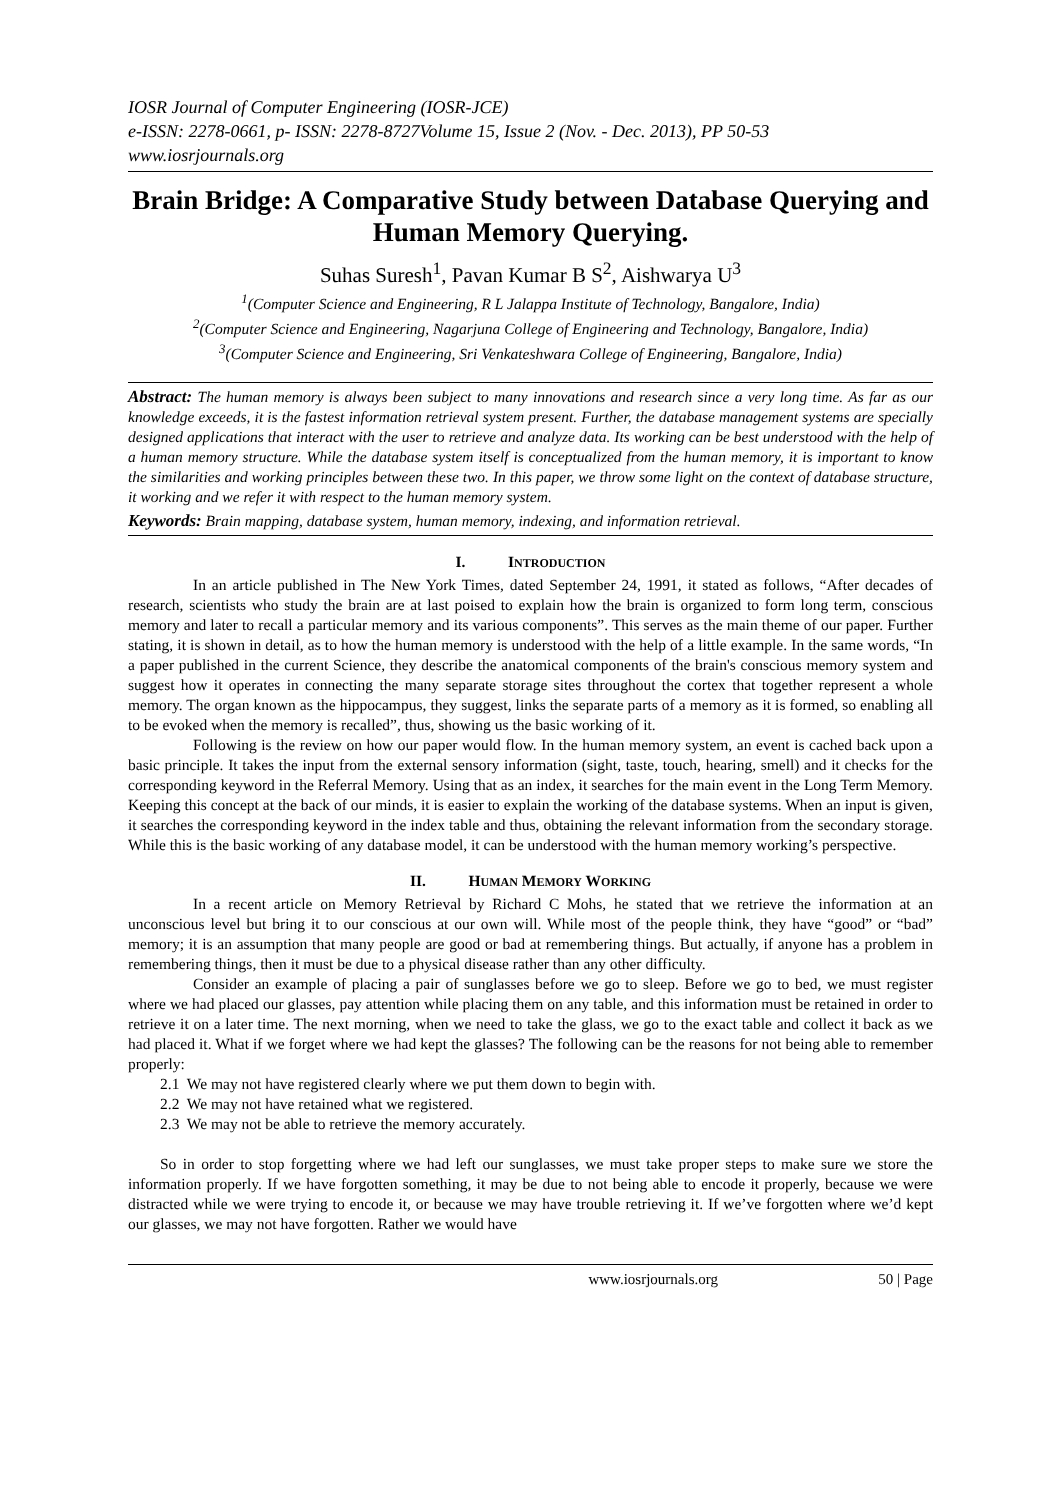IOSR Journal of Computer Engineering (IOSR-JCE)
e-ISSN: 2278-0661, p- ISSN: 2278-8727Volume 15, Issue 2 (Nov. - Dec. 2013), PP 50-53
www.iosrjournals.org
Brain Bridge: A Comparative Study between Database Querying and Human Memory Querying.
Suhas Suresh<sup>1</sup>, Pavan Kumar B S<sup>2</sup>, Aishwarya U<sup>3</sup>
<sup>1</sup> (Computer Science and Engineering, R L Jalappa Institute of Technology, Bangalore, India)
<sup>2</sup> (Computer Science and Engineering, Nagarjuna College of Engineering and Technology, Bangalore, India)
<sup>3</sup> (Computer Science and Engineering, Sri Venkateshwara College of Engineering, Bangalore, India)
Abstract: The human memory is always been subject to many innovations and research since a very long time. As far as our knowledge exceeds, it is the fastest information retrieval system present. Further, the database management systems are specially designed applications that interact with the user to retrieve and analyze data. Its working can be best understood with the help of a human memory structure. While the database system itself is conceptualized from the human memory, it is important to know the similarities and working principles between these two. In this paper, we throw some light on the context of database structure, it working and we refer it with respect to the human memory system.
Keywords: Brain mapping, database system, human memory, indexing, and information retrieval.
I. INTRODUCTION
In an article published in The New York Times, dated September 24, 1991, it stated as follows, “After decades of research, scientists who study the brain are at last poised to explain how the brain is organized to form long term, conscious memory and later to recall a particular memory and its various components”. This serves as the main theme of our paper. Further stating, it is shown in detail, as to how the human memory is understood with the help of a little example. In the same words, “In a paper published in the current Science, they describe the anatomical components of the brain's conscious memory system and suggest how it operates in connecting the many separate storage sites throughout the cortex that together represent a whole memory. The organ known as the hippocampus, they suggest, links the separate parts of a memory as it is formed, so enabling all to be evoked when the memory is recalled”, thus, showing us the basic working of it.
Following is the review on how our paper would flow. In the human memory system, an event is cached back upon a basic principle. It takes the input from the external sensory information (sight, taste, touch, hearing, smell) and it checks for the corresponding keyword in the Referral Memory. Using that as an index, it searches for the main event in the Long Term Memory. Keeping this concept at the back of our minds, it is easier to explain the working of the database systems. When an input is given, it searches the corresponding keyword in the index table and thus, obtaining the relevant information from the secondary storage. While this is the basic working of any database model, it can be understood with the human memory working’s perspective.
II. HUMAN MEMORY WORKING
In a recent article on Memory Retrieval by Richard C Mohs, he stated that we retrieve the information at an unconscious level but bring it to our conscious at our own will. While most of the people think, they have “good” or “bad” memory; it is an assumption that many people are good or bad at remembering things. But actually, if anyone has a problem in remembering things, then it must be due to a physical disease rather than any other difficulty.
Consider an example of placing a pair of sunglasses before we go to sleep. Before we go to bed, we must register where we had placed our glasses, pay attention while placing them on any table, and this information must be retained in order to retrieve it on a later time. The next morning, when we need to take the glass, we go to the exact table and collect it back as we had placed it. What if we forget where we had kept the glasses? The following can be the reasons for not being able to remember properly:
2.1 We may not have registered clearly where we put them down to begin with.
2.2 We may not have retained what we registered.
2.3 We may not be able to retrieve the memory accurately.
So in order to stop forgetting where we had left our sunglasses, we must take proper steps to make sure we store the information properly. If we have forgotten something, it may be due to not being able to encode it properly, because we were distracted while we were trying to encode it, or because we may have trouble retrieving it. If we’ve forgotten where we’d kept our glasses, we may not have forgotten. Rather we would have
www.iosrjournals.org 50 | Page